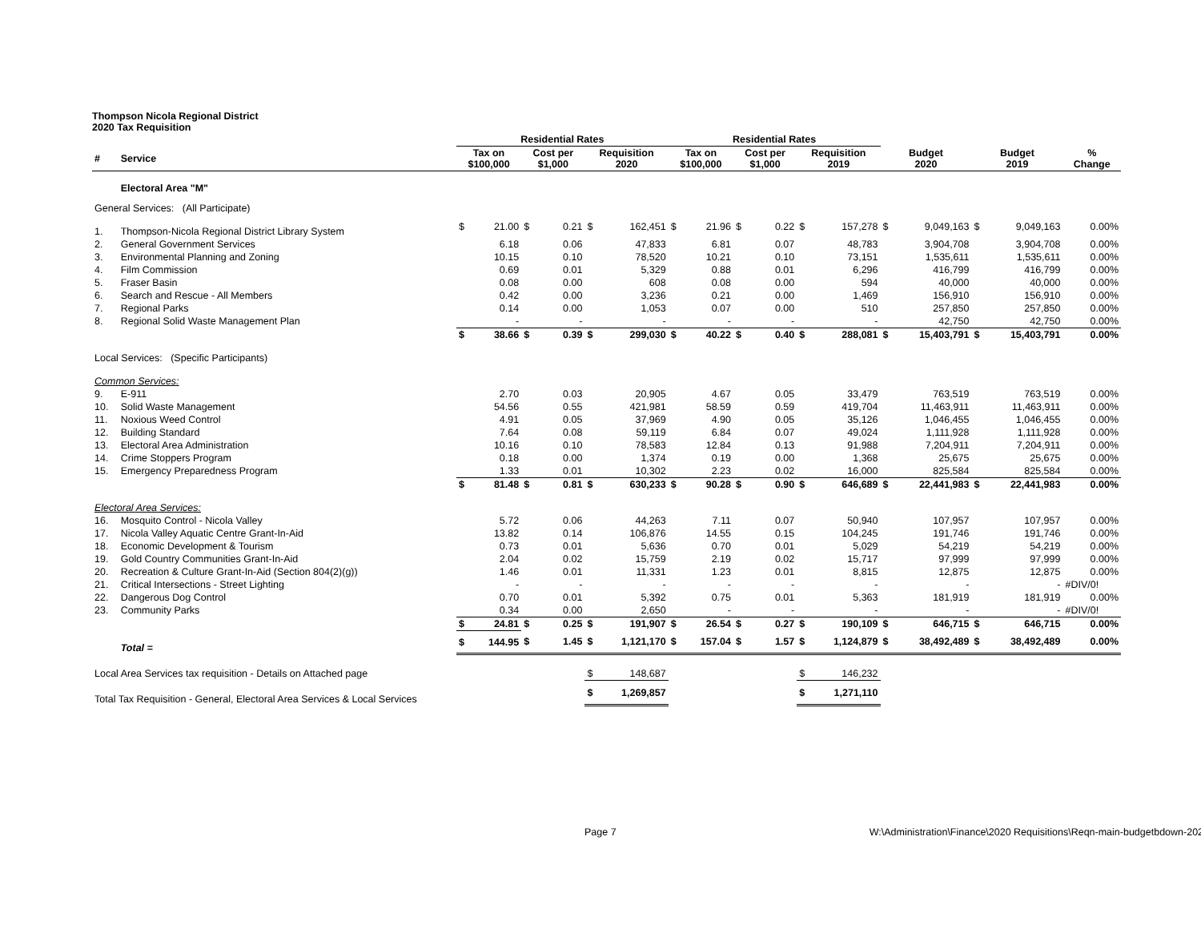Thompson Nicola Regional District
2020 Tax Requisition
| | | Residential Rates | | | | | | Residential Rates | | | | | | | | | | |
| --- | --- | --- | --- | --- | --- | --- | --- | --- | --- | --- | --- | --- | --- | --- | --- | --- | --- | --- |
| # | Service | Tax on $100,000 | | Cost per $1,000 | | Requisition 2020 | | Tax on $100,000 | | Cost per $1,000 | | Requisition 2019 | | Budget 2020 | | Budget 2019 | | % Change |
| | Electoral Area "M" | | | | | | | | | | | | | | | | | |
| General Services: (All Participate) | | | | | | | | | | | | | | | | | | |
| 1. | Thompson-Nicola Regional District Library System | $ | 21.00 | $ | 0.21 | $ | 162,451 | $ | 21.96 | $ | 0.22 | $ | 157,278 | $ | 9,049,163 | $ | 9,049,163 | 0.00% |
| 2. | General Government Services | | 6.18 | | 0.06 | | 47,833 | | 6.81 | | 0.07 | | 48,783 | | 3,904,708 | | 3,904,708 | 0.00% |
| 3. | Environmental Planning and Zoning | | 10.15 | | 0.10 | | 78,520 | | 10.21 | | 0.10 | | 73,151 | | 1,535,611 | | 1,535,611 | 0.00% |
| 4. | Film Commission | | 0.69 | | 0.01 | | 5,329 | | 0.88 | | 0.01 | | 6,296 | | 416,799 | | 416,799 | 0.00% |
| 5. | Fraser Basin | | 0.08 | | 0.00 | | 608 | | 0.08 | | 0.00 | | 594 | | 40,000 | | 40,000 | 0.00% |
| 6. | Search and Rescue - All Members | | 0.42 | | 0.00 | | 3,236 | | 0.21 | | 0.00 | | 1,469 | | 156,910 | | 156,910 | 0.00% |
| 7. | Regional Parks | | 0.14 | | 0.00 | | 1,053 | | 0.07 | | 0.00 | | 510 | | 257,850 | | 257,850 | 0.00% |
| 8. | Regional Solid Waste Management Plan | | - | | - | | - | | - | | - | | - | | 42,750 | | 42,750 | 0.00% |
| | | $ | 38.66 | $ | 0.39 | $ | 299,030 | $ | 40.22 | $ | 0.40 | $ | 288,081 | $ | 15,403,791 | $ | 15,403,791 | 0.00% |
| Local Services: (Specific Participants) | | | | | | | | | | | | | | | | | | |
| Common Services: | | | | | | | | | | | | | | | | | | |
| 9. | E-911 | | 2.70 | | 0.03 | | 20,905 | | 4.67 | | 0.05 | | 33,479 | | 763,519 | | 763,519 | 0.00% |
| 10. | Solid Waste Management | | 54.56 | | 0.55 | | 421,981 | | 58.59 | | 0.59 | | 419,704 | | 11,463,911 | | 11,463,911 | 0.00% |
| 11. | Noxious Weed Control | | 4.91 | | 0.05 | | 37,969 | | 4.90 | | 0.05 | | 35,126 | | 1,046,455 | | 1,046,455 | 0.00% |
| 12. | Building Standard | | 7.64 | | 0.08 | | 59,119 | | 6.84 | | 0.07 | | 49,024 | | 1,111,928 | | 1,111,928 | 0.00% |
| 13. | Electoral Area Administration | | 10.16 | | 0.10 | | 78,583 | | 12.84 | | 0.13 | | 91,988 | | 7,204,911 | | 7,204,911 | 0.00% |
| 14. | Crime Stoppers Program | | 0.18 | | 0.00 | | 1,374 | | 0.19 | | 0.00 | | 1,368 | | 25,675 | | 25,675 | 0.00% |
| 15. | Emergency Preparedness Program | | 1.33 | | 0.01 | | 10,302 | | 2.23 | | 0.02 | | 16,000 | | 825,584 | | 825,584 | 0.00% |
| | | $ | 81.48 | $ | 0.81 | $ | 630,233 | $ | 90.28 | $ | 0.90 | $ | 646,689 | $ | 22,441,983 | $ | 22,441,983 | 0.00% |
| Electoral Area Services: | | | | | | | | | | | | | | | | | | |
| 16. | Mosquito Control - Nicola Valley | | 5.72 | | 0.06 | | 44,263 | | 7.11 | | 0.07 | | 50,940 | | 107,957 | | 107,957 | 0.00% |
| 17. | Nicola Valley Aquatic Centre Grant-In-Aid | | 13.82 | | 0.14 | | 106,876 | | 14.55 | | 0.15 | | 104,245 | | 191,746 | | 191,746 | 0.00% |
| 18. | Economic Development & Tourism | | 0.73 | | 0.01 | | 5,636 | | 0.70 | | 0.01 | | 5,029 | | 54,219 | | 54,219 | 0.00% |
| 19. | Gold Country Communities Grant-In-Aid | | 2.04 | | 0.02 | | 15,759 | | 2.19 | | 0.02 | | 15,717 | | 97,999 | | 97,999 | 0.00% |
| 20. | Recreation & Culture Grant-In-Aid (Section 804(2)(g)) | | 1.46 | | 0.01 | | 11,331 | | 1.23 | | 0.01 | | 8,815 | | 12,875 | | 12,875 | 0.00% |
| 21. | Critical Intersections - Street Lighting | | - | | - | | - | | - | | - | | - | | - | | - | #DIV/0! |
| 22. | Dangerous Dog Control | | 0.70 | | 0.01 | | 5,392 | | 0.75 | | 0.01 | | 5,363 | | 181,919 | | 181,919 | 0.00% |
| 23. | Community Parks | | 0.34 | | 0.00 | | 2,650 | | - | | - | | - | | - | | - | #DIV/0! |
| | | $ | 24.81 | $ | 0.25 | $ | 191,907 | $ | 26.54 | $ | 0.27 | $ | 190,109 | $ | 646,715 | $ | 646,715 | 0.00% |
| | Total = | $ | 144.95 | $ | 1.45 | $ | 1,121,170 | $ | 157.04 | $ | 1.57 | $ | 1,124,879 | $ | 38,492,489 | $ | 38,492,489 | 0.00% |
| Local Area Services tax requisition - Details on Attached page | | | | | | $ | 148,687 | | | | | $ | 146,232 | | | | | |
| Total Tax Requisition - General, Electoral Area Services & Local Services | | | | | | $ | 1,269,857 | | | | | $ | 1,271,110 | | | | | |
Page 7 W:\Administration\Finance\2020 Requisitions\Reqn-main-budgetbdown-2020